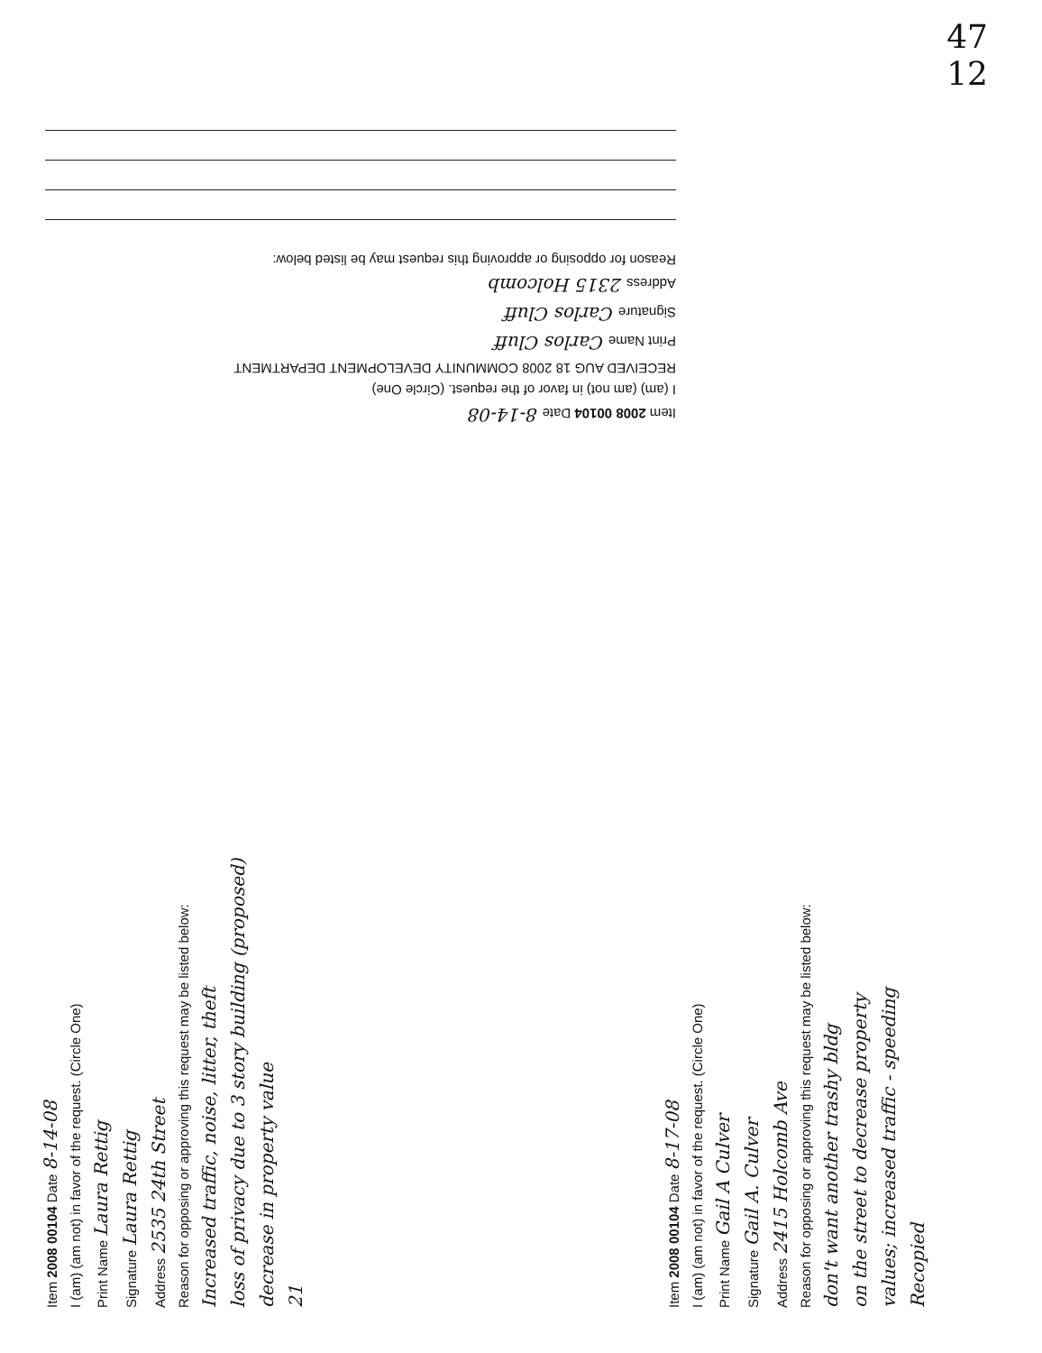47
12
Item 2008 00104 Date 8-14-08
I (am) (am not) in favor of the request. (Circle One)
RECEIVED AUG 18 2008 COMMUNITY DEVELOPMENT DEPARTMENT
Print Name Carlos Cluff
Signature Carlos Cluff
Address 2315 Holcomb
Reason for opposing or approving this request may be listed below:
Item 2008 00104 Date 8-14-08
I (am) (am not) in favor of the request. (Circle One)
Print Name Laura Rettig
Signature Laura Rettig
Address 2535 24th Street
Reason for opposing or approving this request may be listed below:
Increased traffic, noise, litter, theft
loss of privacy due to 3 story building (proposed)
decrease in property value
21
Item 2008 00104 Date 8-17-08
I (am) (am not) in favor of the request. (Circle One)
Print Name Gail A Culver
Signature Gail A. Culver
Address 2415 Holcomb Ave
Reason for opposing or approving this request may be listed below:
don't want another trashy bldg
on the street to decrease property
values; increased traffic - speeding
Recopied